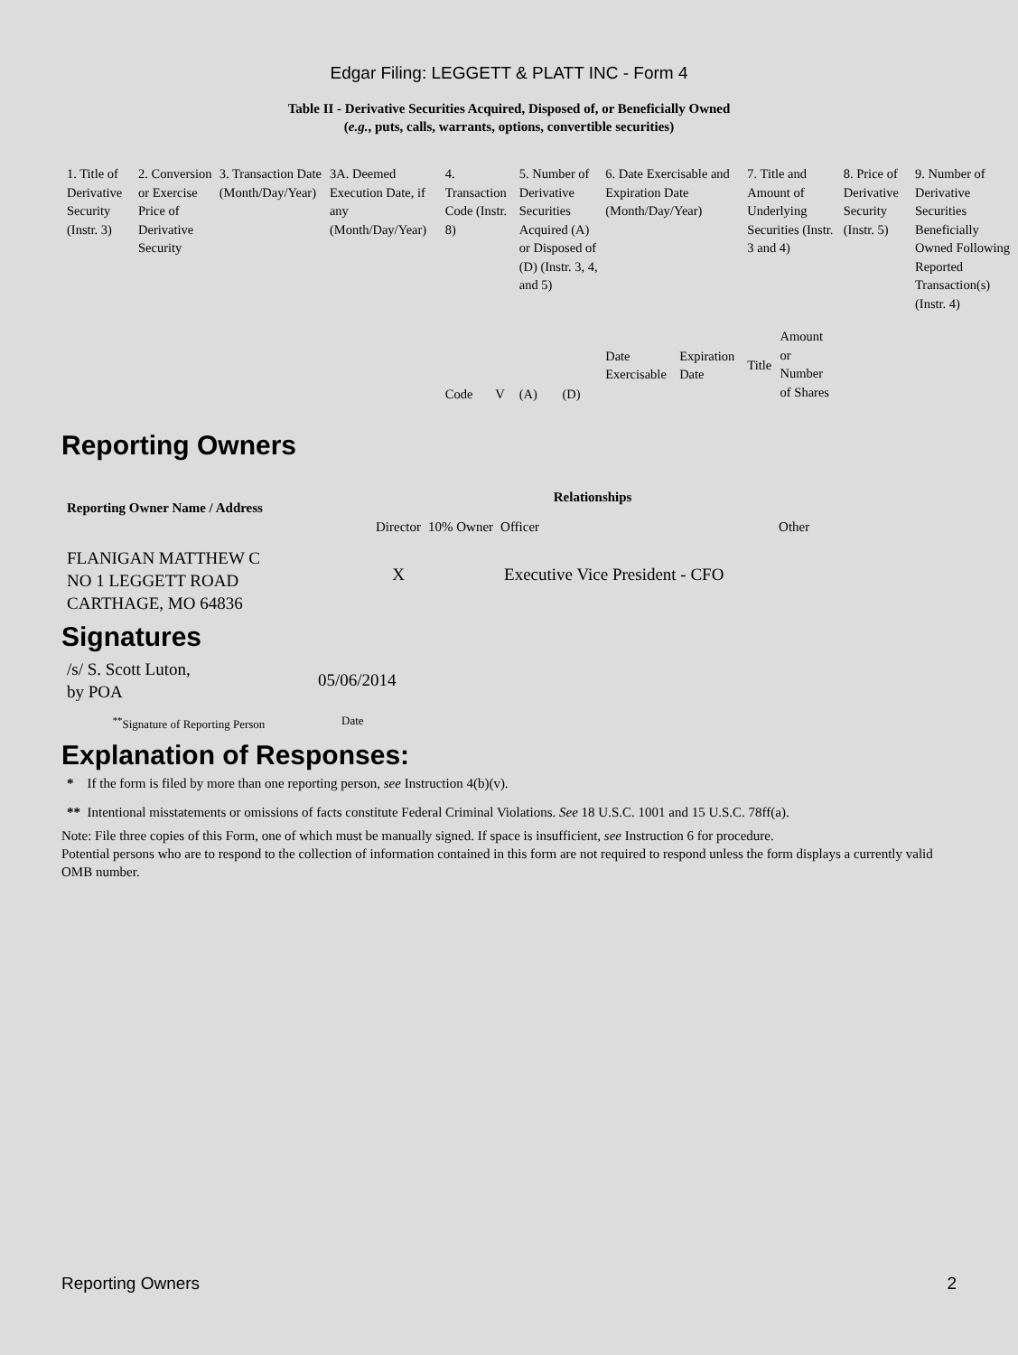Edgar Filing: LEGGETT & PLATT INC - Form 4
Table II - Derivative Securities Acquired, Disposed of, or Beneficially Owned
(e.g., puts, calls, warrants, options, convertible securities)
| 1. Title of Derivative Security (Instr. 3) | 2. Conversion or Exercise Price of Derivative Security | 3. Transaction Date (Month/Day/Year) | 3A. Deemed Execution Date, if any (Month/Day/Year) | 4. Transaction Code (Instr. 8) | | 5. Number of Derivative Securities Acquired (A) or Disposed of (D) (Instr. 3, 4, and 5) | | 6. Date Exercisable and Expiration Date (Month/Day/Year) | | 7. Title and Amount of Underlying Securities (Instr. 3 and 4) | | 8. Price of Derivative Security (Instr. 5) | 9. Number of Derivative Securities Beneficially Owned Following Reported Transaction(s) (Instr. 4) |
| | | | | Code | V | (A) | (D) | Date Exercisable | Expiration Date | Title | Amount or Number of Shares | | |
Reporting Owners
| Reporting Owner Name / Address | Relationships | | | |
| --- | --- | --- | --- | --- |
| | Director | 10% Owner | Officer | Other |
| FLANIGAN MATTHEW C NO 1 LEGGETT ROAD CARTHAGE, MO 64836 | X | | Executive Vice President - CFO | |
Signatures
| /s/ S. Scott Luton, by POA | 05/06/2014 |
| <sup>**</sup> Signature of Reporting Person | Date |
Explanation of Responses:
* If the form is filed by more than one reporting person, see Instruction 4(b)(v).
** Intentional misstatements or omissions of facts constitute Federal Criminal Violations. See 18 U.S.C. 1001 and 15 U.S.C. 78ff(a).
Note: File three copies of this Form, one of which must be manually signed. If space is insufficient, see Instruction 6 for procedure.
Potential persons who are to respond to the collection of information contained in this form are not required to respond unless the form displays a currently valid OMB number.
Reporting Owners 2